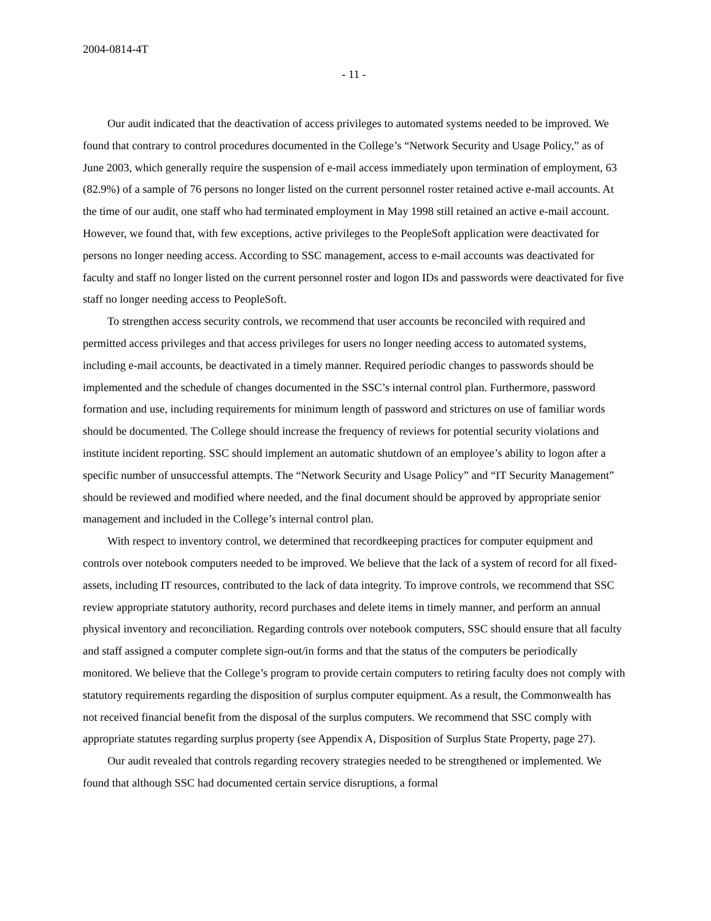2004-0814-4T
- 11 -
Our audit indicated that the deactivation of access privileges to automated systems needed to be improved. We found that contrary to control procedures documented in the College’s “Network Security and Usage Policy,” as of June 2003, which generally require the suspension of e-mail access immediately upon termination of employment, 63 (82.9%) of a sample of 76 persons no longer listed on the current personnel roster retained active e-mail accounts. At the time of our audit, one staff who had terminated employment in May 1998 still retained an active e-mail account. However, we found that, with few exceptions, active privileges to the PeopleSoft application were deactivated for persons no longer needing access. According to SSC management, access to e-mail accounts was deactivated for faculty and staff no longer listed on the current personnel roster and logon IDs and passwords were deactivated for five staff no longer needing access to PeopleSoft.
To strengthen access security controls, we recommend that user accounts be reconciled with required and permitted access privileges and that access privileges for users no longer needing access to automated systems, including e-mail accounts, be deactivated in a timely manner. Required periodic changes to passwords should be implemented and the schedule of changes documented in the SSC’s internal control plan. Furthermore, password formation and use, including requirements for minimum length of password and strictures on use of familiar words should be documented. The College should increase the frequency of reviews for potential security violations and institute incident reporting. SSC should implement an automatic shutdown of an employee’s ability to logon after a specific number of unsuccessful attempts. The “Network Security and Usage Policy” and “IT Security Management” should be reviewed and modified where needed, and the final document should be approved by appropriate senior management and included in the College’s internal control plan.
With respect to inventory control, we determined that recordkeeping practices for computer equipment and controls over notebook computers needed to be improved. We believe that the lack of a system of record for all fixed-assets, including IT resources, contributed to the lack of data integrity. To improve controls, we recommend that SSC review appropriate statutory authority, record purchases and delete items in timely manner, and perform an annual physical inventory and reconciliation. Regarding controls over notebook computers, SSC should ensure that all faculty and staff assigned a computer complete sign-out/in forms and that the status of the computers be periodically monitored. We believe that the College’s program to provide certain computers to retiring faculty does not comply with statutory requirements regarding the disposition of surplus computer equipment. As a result, the Commonwealth has not received financial benefit from the disposal of the surplus computers. We recommend that SSC comply with appropriate statutes regarding surplus property (see Appendix A, Disposition of Surplus State Property, page 27).
Our audit revealed that controls regarding recovery strategies needed to be strengthened or implemented. We found that although SSC had documented certain service disruptions, a formal